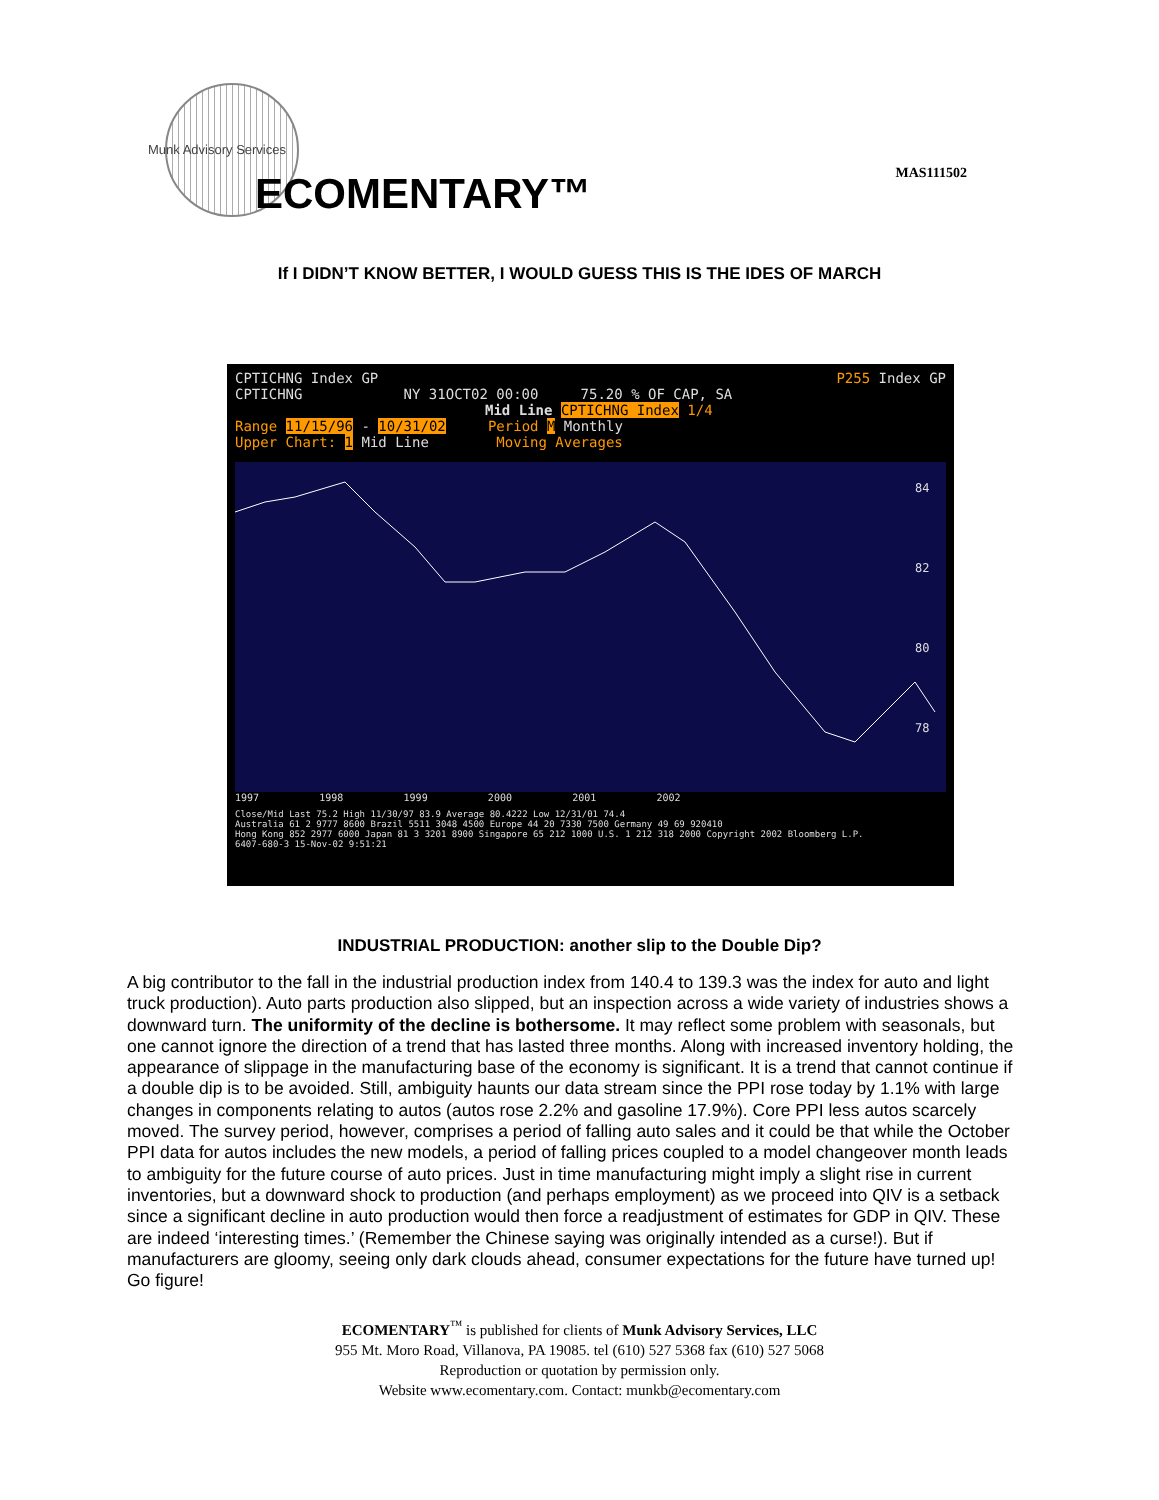Munk Advisory Services
ECOMENTARY™ MAS111502
If I DIDN’T KNOW BETTER, I WOULD GUESS THIS IS THE IDES OF MARCH
CPTICHNG Index GP P255 Index GP
CPTICHNG NY 31OCT02 00:00 75.20 % OF CAP, SA
Mid Line CPTICHNG Index 1/4
Range 11/15/96 - 10/31/02 Period M Monthly
Upper Chart: 1 Mid Line Moving Averages
84
82
80
78
1997 1998 1999 2000 2001 2002
Close/Mid Last 75.2 High 11/30/97 83.9 Average 80.4222 Low 12/31/01 74.4
Australia 61 2 9777 8600 Brazil 5511 3048 4500 Europe 44 20 7330 7500 Germany 49 69 920410
Hong Kong 852 2977 6000 Japan 81 3 3201 8900 Singapore 65 212 1000 U.S. 1 212 318 2000 Copyright 2002 Bloomberg L.P.
6407-680-3 15-Nov-02 9:51:21
INDUSTRIAL PRODUCTION: another slip to the Double Dip?
A big contributor to the fall in the industrial production index from 140.4 to 139.3 was the index for auto and light truck production). Auto parts production also slipped, but an inspection across a wide variety of industries shows a downward turn. The uniformity of the decline is bothersome. It may reflect some problem with seasonals, but one cannot ignore the direction of a trend that has lasted three months. Along with increased inventory holding, the appearance of slippage in the manufacturing base of the economy is significant. It is a trend that cannot continue if a double dip is to be avoided. Still, ambiguity haunts our data stream since the PPI rose today by 1.1% with large changes in components relating to autos (autos rose 2.2% and gasoline 17.9%). Core PPI less autos scarcely moved. The survey period, however, comprises a period of falling auto sales and it could be that while the October PPI data for autos includes the new models, a period of falling prices coupled to a model changeover month leads to ambiguity for the future course of auto prices. Just in time manufacturing might imply a slight rise in current inventories, but a downward shock to production (and perhaps employment) as we proceed into QIV is a setback since a significant decline in auto production would then force a readjustment of estimates for GDP in QIV. These are indeed ‘interesting times.’ (Remember the Chinese saying was originally intended as a curse!). But if manufacturers are gloomy, seeing only dark clouds ahead, consumer expectations for the future have turned up! Go figure!
ECOMENTARY<sup>™</sup> is published for clients of Munk Advisory Services, LLC
955 Mt. Moro Road, Villanova, PA 19085. tel (610) 527 5368 fax (610) 527 5068
Reproduction or quotation by permission only.
Website www.ecomentary.com. Contact: munkb@ecomentary.com